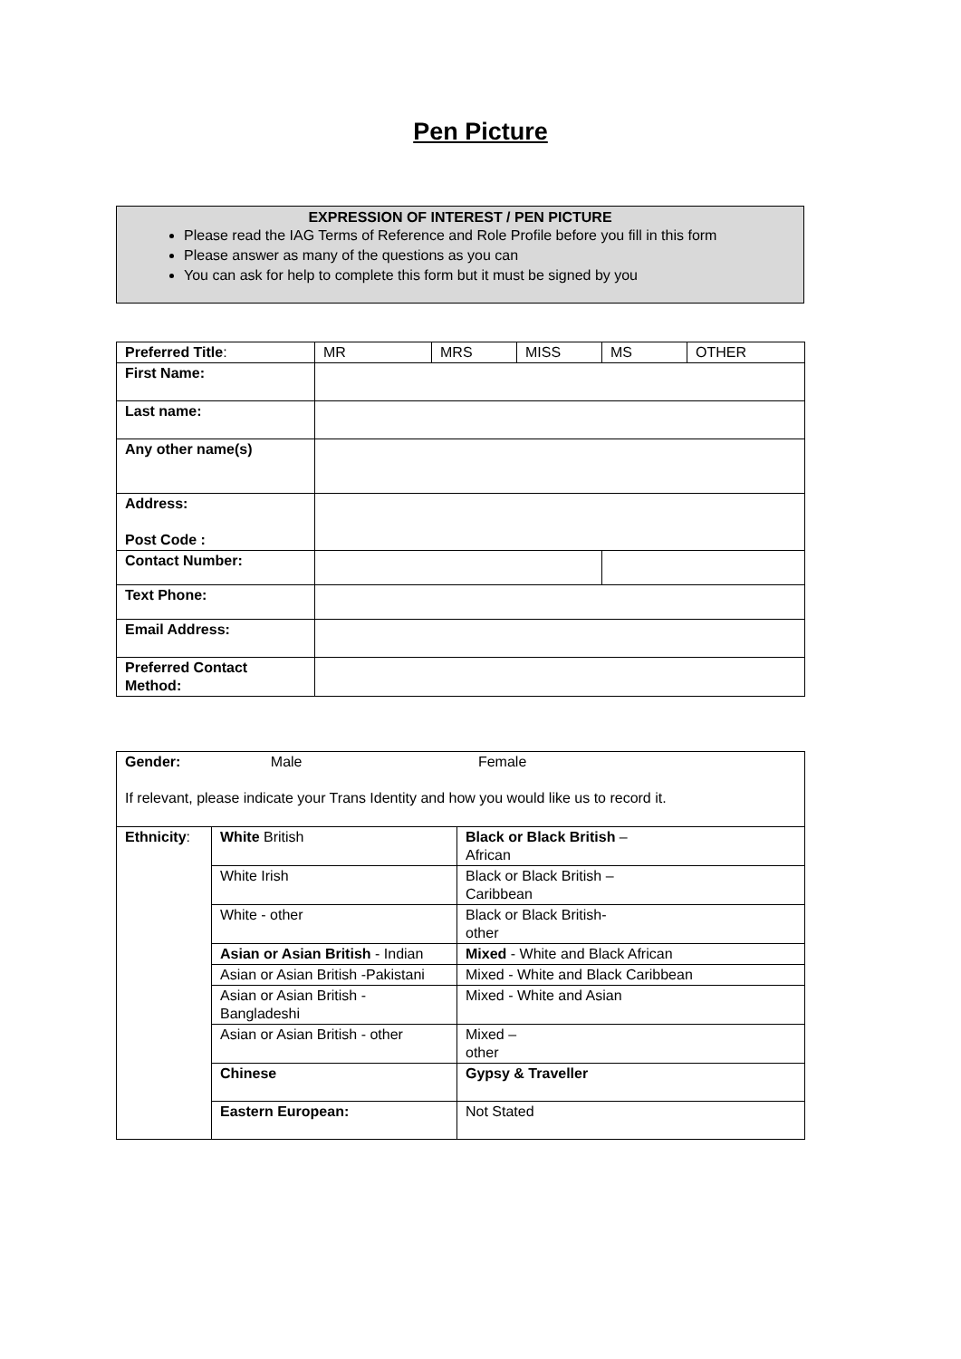Pen Picture
EXPRESSION OF INTEREST / PEN PICTURE
Please read the IAG Terms of Reference and Role Profile before you fill in this form
Please answer as many of the questions as you can
You can ask for help to complete this form but it must be signed by you
| Preferred Title : | MR | MRS | MISS | MS | OTHER |
| First Name: | | | | | |
| Last name: | | | | | |
| Any other name(s) | | | | | |
| Address: Post Code : | | | | | |
| Contact Number: | | | | | |
| Text Phone: | | | | | |
| Email Address: | | | | | |
| Preferred Contact Method: | | | | | |
| Gender: Male Female If relevant, please indicate your Trans Identity and how you would like us to record it. | | |
| Ethnicity : | White British | Black or Black British – African |
| | White Irish | Black or Black British – Caribbean |
| | White - other | Black or Black British- other |
| | Asian or Asian British - Indian | Mixed - White and Black African |
| | Asian or Asian British -Pakistani | Mixed - White and Black Caribbean |
| | Asian or Asian British - Bangladeshi | Mixed - White and Asian |
| | Asian or Asian British - other | Mixed – other |
| | Chinese | Gypsy & Traveller |
| | Eastern European: | Not Stated |